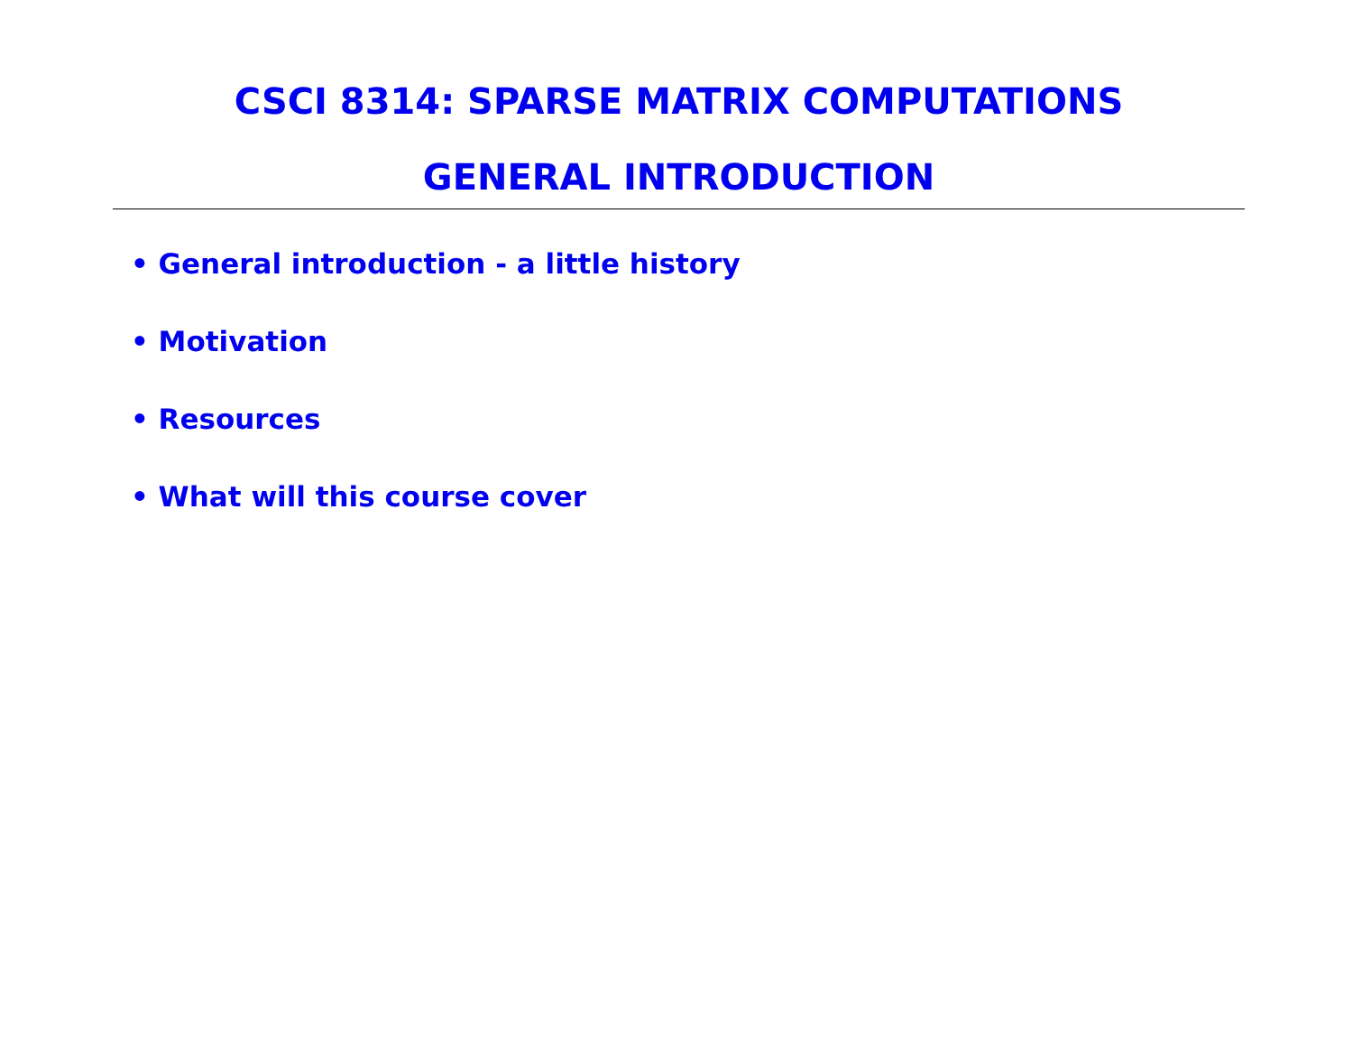CSCI 8314: SPARSE MATRIX COMPUTATIONS
GENERAL INTRODUCTION
• General introduction - a little history
• Motivation
• Resources
• What will this course cover